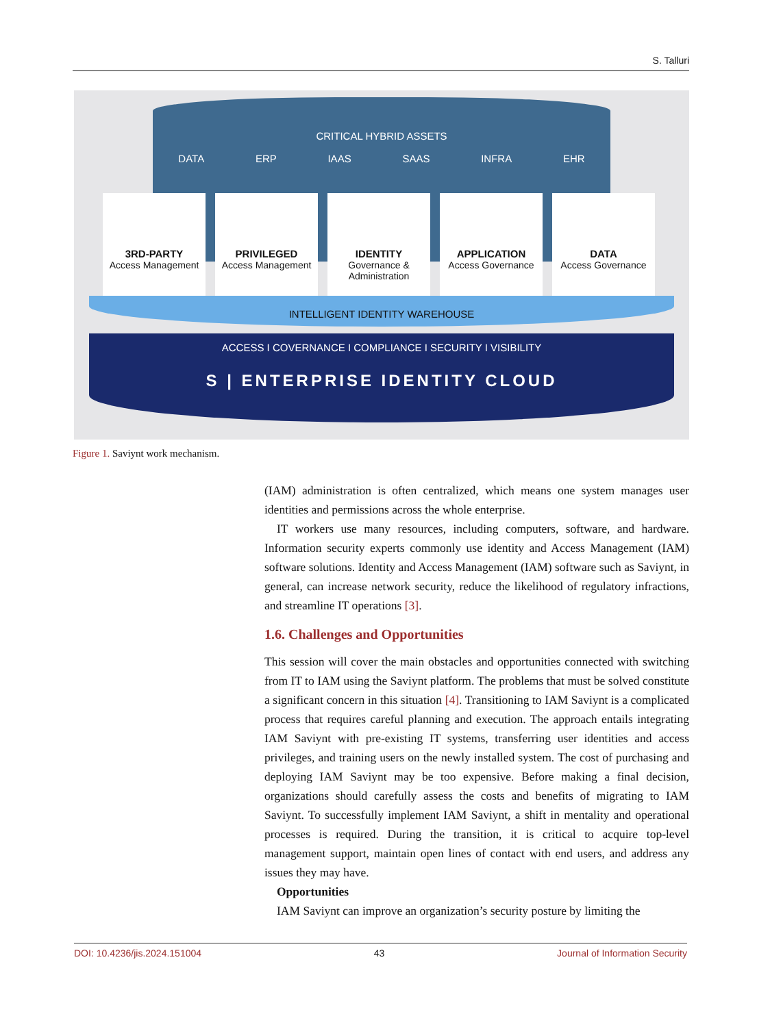S. Talluri
CRITICAL HYBRID ASSETS
DATA ERP IAAS SAAS INFRA EHR
3RD-PARTY
Access Management
PRIVILEGED
Access Management
IDENTITY
Governance & Administration
APPLICATION
Access Governance
DATA
Access Governance
INTELLIGENT IDENTITY WAREHOUSE
ACCESS I COVERNANCE I COMPLIANCE I SECURITY I VISIBILITY
S | ENTERPRISE IDENTITY CLOUD
Figure 1. Saviynt work mechanism.
(IAM) administration is often centralized, which means one system manages user identities and permissions across the whole enterprise.
IT workers use many resources, including computers, software, and hardware. Information security experts commonly use identity and Access Management (IAM) software solutions. Identity and Access Management (IAM) software such as Saviynt, in general, can increase network security, reduce the likelihood of regulatory infractions, and streamline IT operations [3].
1.6. Challenges and Opportunities
This session will cover the main obstacles and opportunities connected with switching from IT to IAM using the Saviynt platform. The problems that must be solved constitute a significant concern in this situation [4]. Transitioning to IAM Saviynt is a complicated process that requires careful planning and execution. The approach entails integrating IAM Saviynt with pre-existing IT systems, transferring user identities and access privileges, and training users on the newly installed system. The cost of purchasing and deploying IAM Saviynt may be too expensive. Before making a final decision, organizations should carefully assess the costs and benefits of migrating to IAM Saviynt. To successfully implement IAM Saviynt, a shift in mentality and operational processes is required. During the transition, it is critical to acquire top-level management support, maintain open lines of contact with end users, and address any issues they may have.
Opportunities
IAM Saviynt can improve an organization’s security posture by limiting the
DOI: 10.4236/jis.2024.151004 43 Journal of Information Security